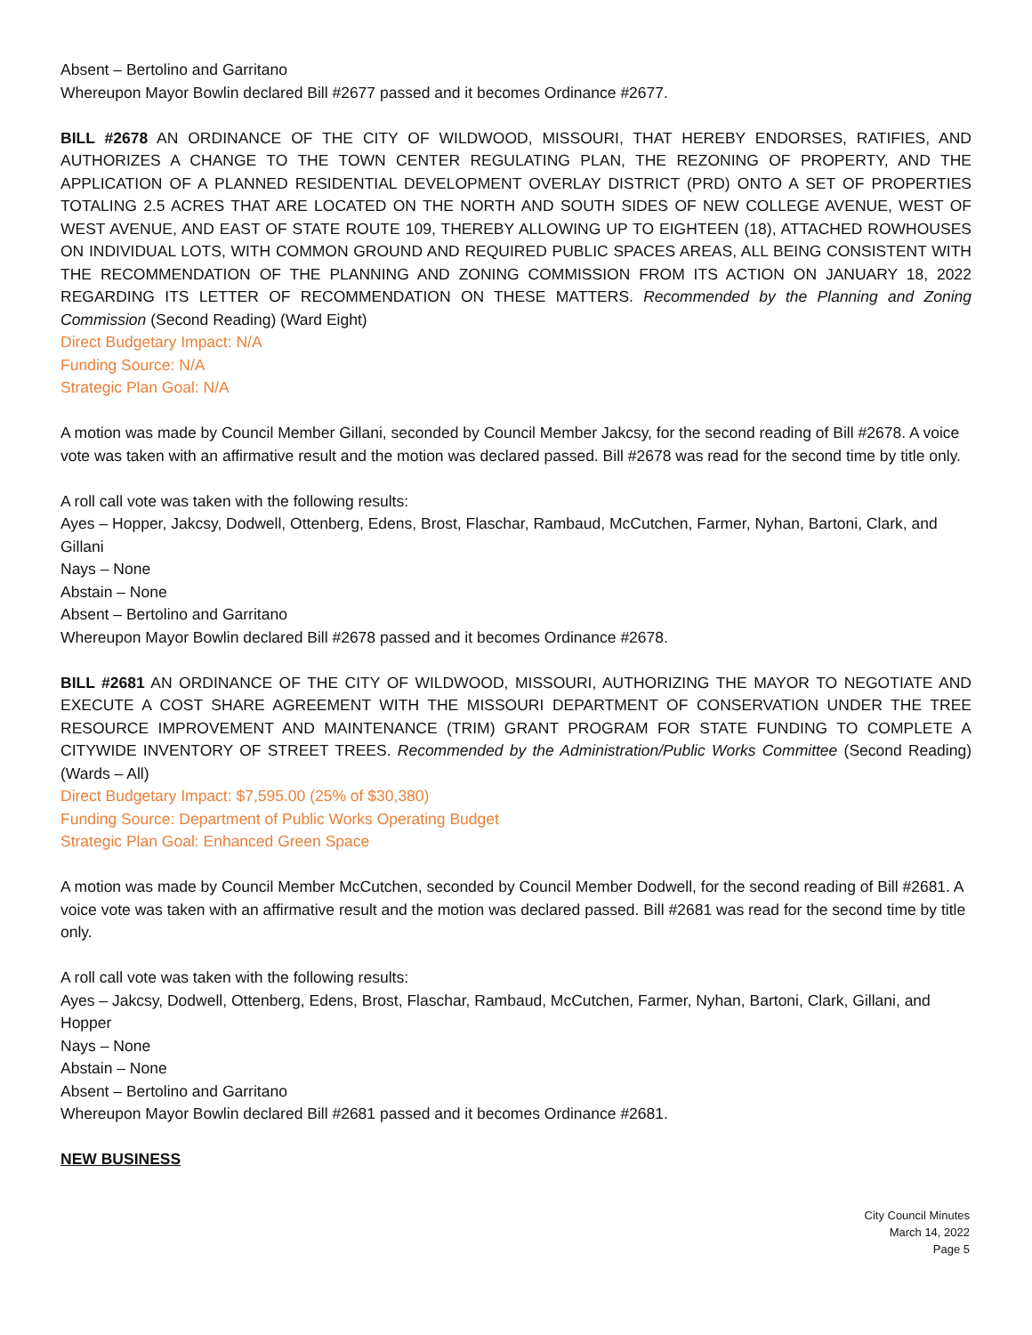Absent – Bertolino and Garritano
Whereupon Mayor Bowlin declared Bill #2677 passed and it becomes Ordinance #2677.
BILL #2678 AN ORDINANCE OF THE CITY OF WILDWOOD, MISSOURI, THAT HEREBY ENDORSES, RATIFIES, AND AUTHORIZES A CHANGE TO THE TOWN CENTER REGULATING PLAN, THE REZONING OF PROPERTY, AND THE APPLICATION OF A PLANNED RESIDENTIAL DEVELOPMENT OVERLAY DISTRICT (PRD) ONTO A SET OF PROPERTIES TOTALING 2.5 ACRES THAT ARE LOCATED ON THE NORTH AND SOUTH SIDES OF NEW COLLEGE AVENUE, WEST OF WEST AVENUE, AND EAST OF STATE ROUTE 109, THEREBY ALLOWING UP TO EIGHTEEN (18), ATTACHED ROWHOUSES ON INDIVIDUAL LOTS, WITH COMMON GROUND AND REQUIRED PUBLIC SPACES AREAS, ALL BEING CONSISTENT WITH THE RECOMMENDATION OF THE PLANNING AND ZONING COMMISSION FROM ITS ACTION ON JANUARY 18, 2022 REGARDING ITS LETTER OF RECOMMENDATION ON THESE MATTERS. Recommended by the Planning and Zoning Commission (Second Reading) (Ward Eight)
Direct Budgetary Impact: N/A
Funding Source: N/A
Strategic Plan Goal: N/A
A motion was made by Council Member Gillani, seconded by Council Member Jakcsy, for the second reading of Bill #2678. A voice vote was taken with an affirmative result and the motion was declared passed. Bill #2678 was read for the second time by title only.
A roll call vote was taken with the following results:
Ayes – Hopper, Jakcsy, Dodwell, Ottenberg, Edens, Brost, Flaschar, Rambaud, McCutchen, Farmer, Nyhan, Bartoni, Clark, and Gillani
Nays – None
Abstain – None
Absent – Bertolino and Garritano
Whereupon Mayor Bowlin declared Bill #2678 passed and it becomes Ordinance #2678.
BILL #2681 AN ORDINANCE OF THE CITY OF WILDWOOD, MISSOURI, AUTHORIZING THE MAYOR TO NEGOTIATE AND EXECUTE A COST SHARE AGREEMENT WITH THE MISSOURI DEPARTMENT OF CONSERVATION UNDER THE TREE RESOURCE IMPROVEMENT AND MAINTENANCE (TRIM) GRANT PROGRAM FOR STATE FUNDING TO COMPLETE A CITYWIDE INVENTORY OF STREET TREES. Recommended by the Administration/Public Works Committee (Second Reading) (Wards – All)
Direct Budgetary Impact: $7,595.00 (25% of $30,380)
Funding Source: Department of Public Works Operating Budget
Strategic Plan Goal: Enhanced Green Space
A motion was made by Council Member McCutchen, seconded by Council Member Dodwell, for the second reading of Bill #2681. A voice vote was taken with an affirmative result and the motion was declared passed. Bill #2681 was read for the second time by title only.
A roll call vote was taken with the following results:
Ayes – Jakcsy, Dodwell, Ottenberg, Edens, Brost, Flaschar, Rambaud, McCutchen, Farmer, Nyhan, Bartoni, Clark, Gillani, and Hopper
Nays – None
Abstain – None
Absent – Bertolino and Garritano
Whereupon Mayor Bowlin declared Bill #2681 passed and it becomes Ordinance #2681.
NEW BUSINESS
City Council Minutes
March 14, 2022
Page 5